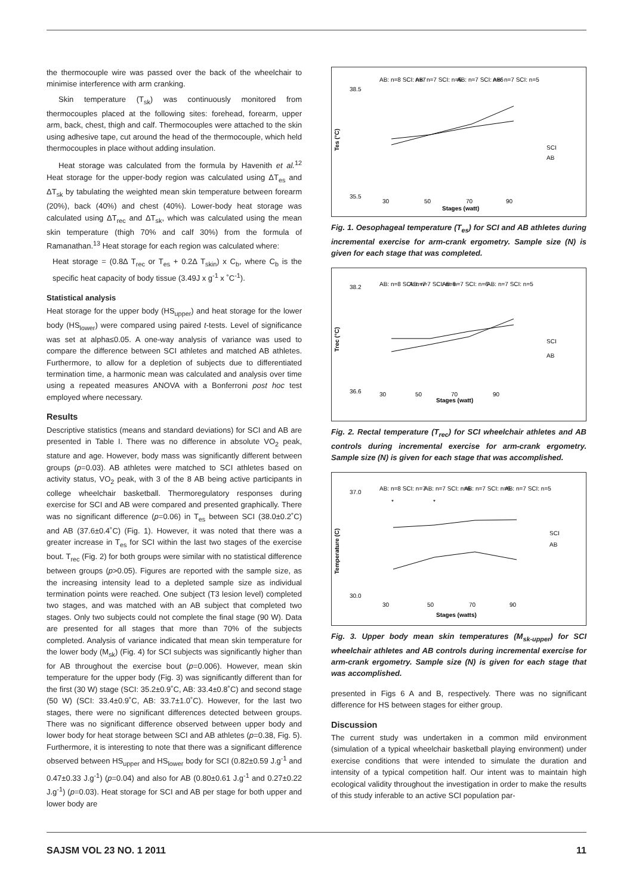the thermocouple wire was passed over the back of the wheelchair to minimise interference with arm cranking.
Skin temperature (T<sub>sk</sub>) was continuously monitored from thermocouples placed at the following sites: forehead, forearm, upper arm, back, chest, thigh and calf. Thermocouples were attached to the skin using adhesive tape, cut around the head of the thermocouple, which held thermocouples in place without adding insulation.
Heat storage was calculated from the formula by Havenith et al.<sup>12</sup> Heat storage for the upper-body region was calculated using ΔT<sub>es</sub> and ΔT<sub>sk</sub> by tabulating the weighted mean skin temperature between forearm (20%), back (40%) and chest (40%). Lower-body heat storage was calculated using ΔT<sub>rec</sub> and ΔT<sub>sk</sub>, which was calculated using the mean skin temperature (thigh 70% and calf 30%) from the formula of Ramanathan.<sup>13</sup> Heat storage for each region was calculated where:
Heat storage = (0.8Δ T<sub>rec</sub> or T<sub>es</sub> + 0.2Δ T<sub>skin</sub>) x C<sub>b</sub>, where C<sub>b</sub> is the specific heat capacity of body tissue (3.49J x g<sup>-1</sup> x ˚C<sup>-1</sup>).
Statistical analysis
Heat storage for the upper body (HS<sub>upper</sub>) and heat storage for the lower body (HS<sub>lower</sub>) were compared using paired t-tests. Level of significance was set at alpha≤0.05. A one-way analysis of variance was used to compare the difference between SCI athletes and matched AB athletes. Furthermore, to allow for a depletion of subjects due to differentiated termination time, a harmonic mean was calculated and analysis over time using a repeated measures ANOVA with a Bonferroni post hoc test employed where necessary.
Results
Descriptive statistics (means and standard deviations) for SCI and AB are presented in Table I. There was no difference in absolute VO<sub>2</sub> peak, stature and age. However, body mass was significantly different between groups (p=0.03). AB athletes were matched to SCI athletes based on activity status, VO<sub>2</sub> peak, with 3 of the 8 AB being active participants in college wheelchair basketball. Thermoregulatory responses during exercise for SCI and AB were compared and presented graphically. There was no significant difference (p=0.06) in T<sub>es</sub> between SCI (38.0±0.2˚C) and AB (37.6±0.4˚C) (Fig. 1). However, it was noted that there was a greater increase in T<sub>es</sub> for SCI within the last two stages of the exercise bout. T<sub>rec</sub> (Fig. 2) for both groups were similar with no statistical difference between groups (p>0.05). Figures are reported with the sample size, as the increasing intensity lead to a depleted sample size as individual termination points were reached. One subject (T3 lesion level) completed two stages, and was matched with an AB subject that completed two stages. Only two subjects could not complete the final stage (90 W). Data are presented for all stages that more than 70% of the subjects completed. Analysis of variance indicated that mean skin temperature for the lower body (M<sub>sk</sub>) (Fig. 4) for SCI subjects was significantly higher than for AB throughout the exercise bout (p=0.006). However, mean skin temperature for the upper body (Fig. 3) was significantly different than for the first (30 W) stage (SCI: 35.2±0.9˚C, AB: 33.4±0.8˚C) and second stage (50 W) (SCI: 33.4±0.9˚C, AB: 33.7±1.0˚C). However, for the last two stages, there were no significant differences detected between groups. There was no significant difference observed between upper body and lower body for heat storage between SCI and AB athletes (p=0.38, Fig. 5). Furthermore, it is interesting to note that there was a significant difference observed between HS<sub>upper</sub> and HS<sub>lower</sub> body for SCI (0.82±0.59 J.g<sup>-1</sup> and 0.47±0.33 J.g<sup>-1</sup>) (p=0.04) and also for AB (0.80±0.61 J.g<sup>-1</sup> and 0.27±0.22 J.g<sup>-1</sup>) (p=0.03). Heat storage for SCI and AB per stage for both upper and lower body are
AB: n=8 SCI: n=7
AB: n=7 SCI: n=6
AB: n=7 SCI: n=6
AB: n=7 SCI: n=5
38.5
35.5
SCI
AB
Stages (watt)
Tes (°C)
30
50
70
90
Fig. 1. Oesophageal temperature (T<sub>es</sub>) for SCI and AB athletes during incremental exercise for arm-crank ergometry. Sample size (N) is given for each stage that was completed.
AB: n=8 SCI: n=7
AB: n=7 SCI: n=6
AB: n=7 SCI: n=6
AB: n=7 SCI: n=5
38.2
36.6
SCI
AB
Stages (watt)
Trec (°C)
30
50
70
90
Fig. 2. Rectal temperature (T<sub>rec</sub>) for SCI wheelchair athletes and AB controls during incremental exercise for arm-crank ergometry. Sample size (N) is given for each stage that was accomplished.
AB: n=8 SCI: n=7
AB: n=7 SCI: n=6
AB: n=7 SCI: n=6
AB: n=7 SCI: n=5
*
*
37.0
30.0
SCI
AB
Stages (watts)
Temperature (C)
30
50
70
90
Fig. 3. Upper body mean skin temperatures (M<sub>sk-upper</sub>) for SCI wheelchair athletes and AB controls during incremental exercise for arm-crank ergometry. Sample size (N) is given for each stage that was accomplished.
presented in Figs 6 A and B, respectively. There was no significant difference for HS between stages for either group.
Discussion
The current study was undertaken in a common mild environment (simulation of a typical wheelchair basketball playing environment) under exercise conditions that were intended to simulate the duration and intensity of a typical competition half. Our intent was to maintain high ecological validity throughout the investigation in order to make the results of this study inferable to an active SCI population par-
SAJSM VOL 23 NO. 1 2011 11